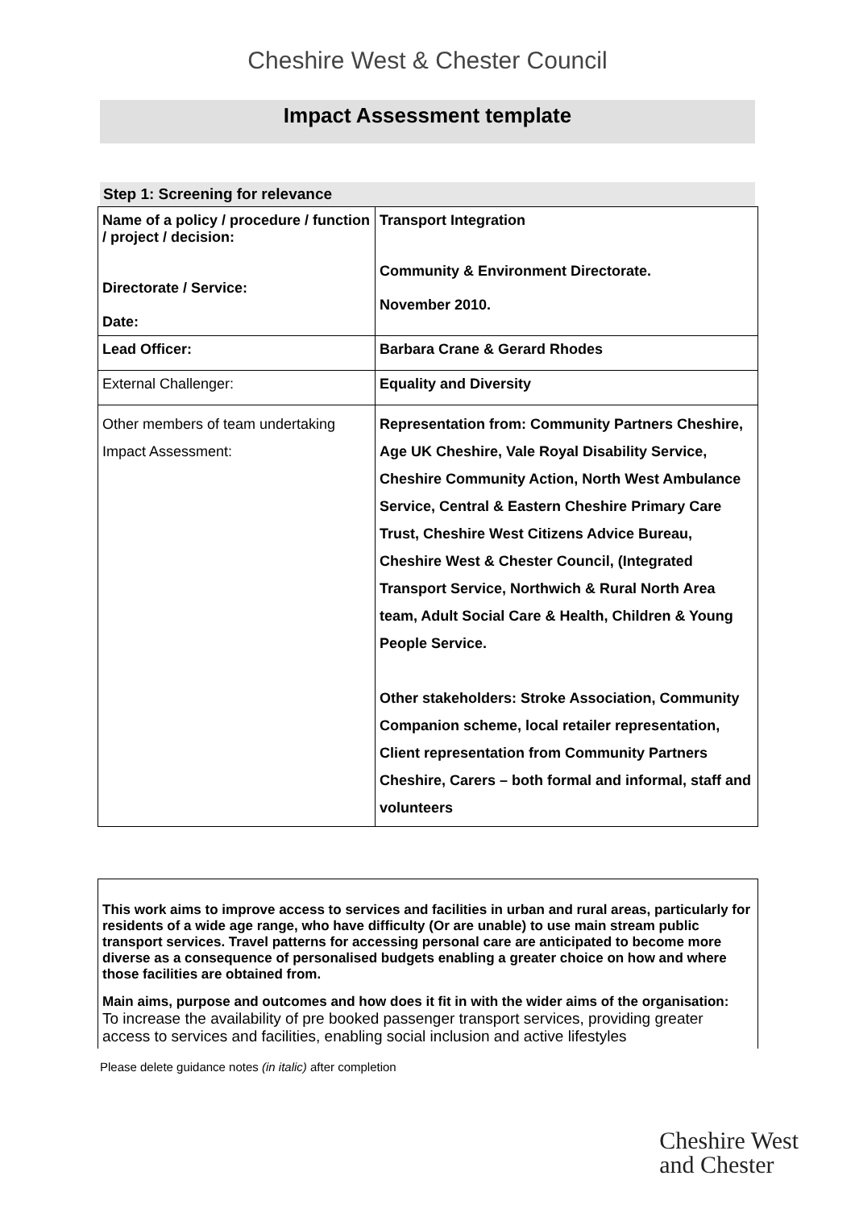Cheshire West & Chester Council
Impact Assessment template
Step 1: Screening for relevance
| Name of a policy / procedure / function / project / decision: Directorate / Service: Date: | Transport Integration Community & Environment Directorate. November 2010. |
| Lead Officer: | Barbara Crane & Gerard Rhodes |
| External Challenger: | Equality and Diversity |
| Other members of team undertaking Impact Assessment: | Representation from: Community Partners Cheshire, Age UK Cheshire, Vale Royal Disability Service, Cheshire Community Action, North West Ambulance Service, Central & Eastern Cheshire Primary Care Trust, Cheshire West Citizens Advice Bureau, Cheshire West & Chester Council, (Integrated Transport Service, Northwich & Rural North Area team, Adult Social Care & Health, Children & Young People Service. Other stakeholders: Stroke Association, Community Companion scheme, local retailer representation, Client representation from Community Partners Cheshire, Carers – both formal and informal, staff and volunteers |
This work aims to improve access to services and facilities in urban and rural areas, particularly for residents of a wide age range, who have difficulty (Or are unable) to use main stream public transport services. Travel patterns for accessing personal care are anticipated to become more diverse as a consequence of personalised budgets enabling a greater choice on how and where those facilities are obtained from.
Main aims, purpose and outcomes and how does it fit in with the wider aims of the organisation:
To increase the availability of pre booked passenger transport services, providing greater access to services and facilities, enabling social inclusion and active lifestyles
Please delete guidance notes (in italic) after completion
Cheshire West
and Chester